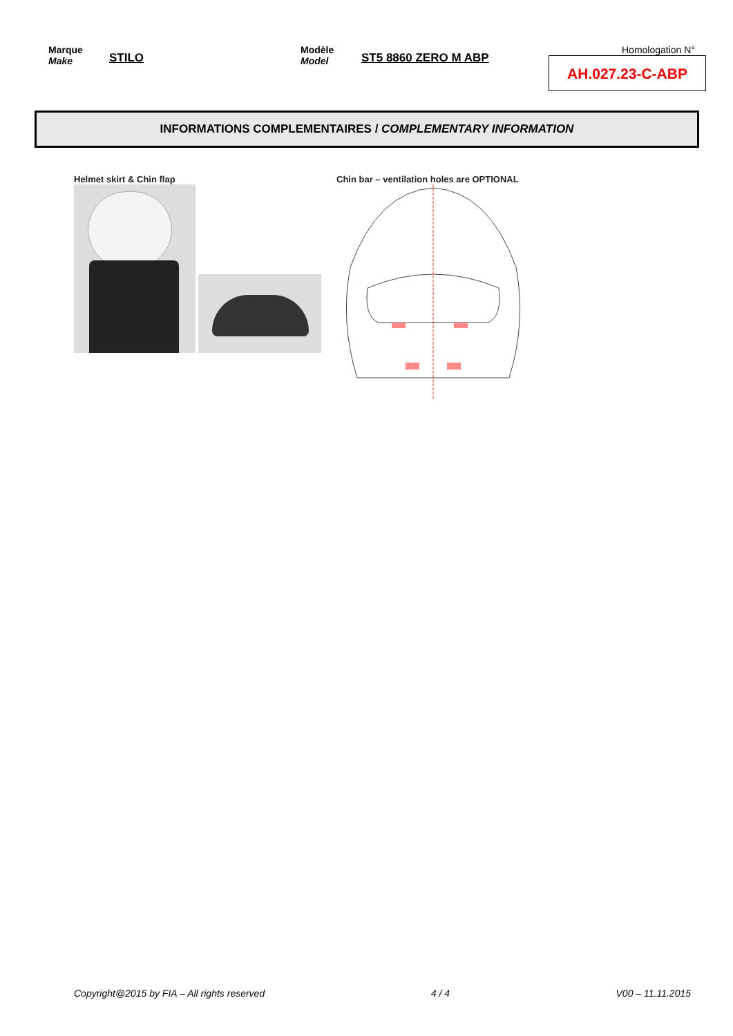Marque
Make
STILO
Modèle
Model
ST5 8860 ZERO M ABP
Homologation N°
AH.027.23-C-ABP
INFORMATIONS COMPLEMENTAIRES / COMPLEMENTARY INFORMATION
Helmet skirt & Chin flap Chin bar – ventilation holes are OPTIONAL
Copyright@2015 by FIA – All rights reserved 4 / 4 V00 – 11.11.2015